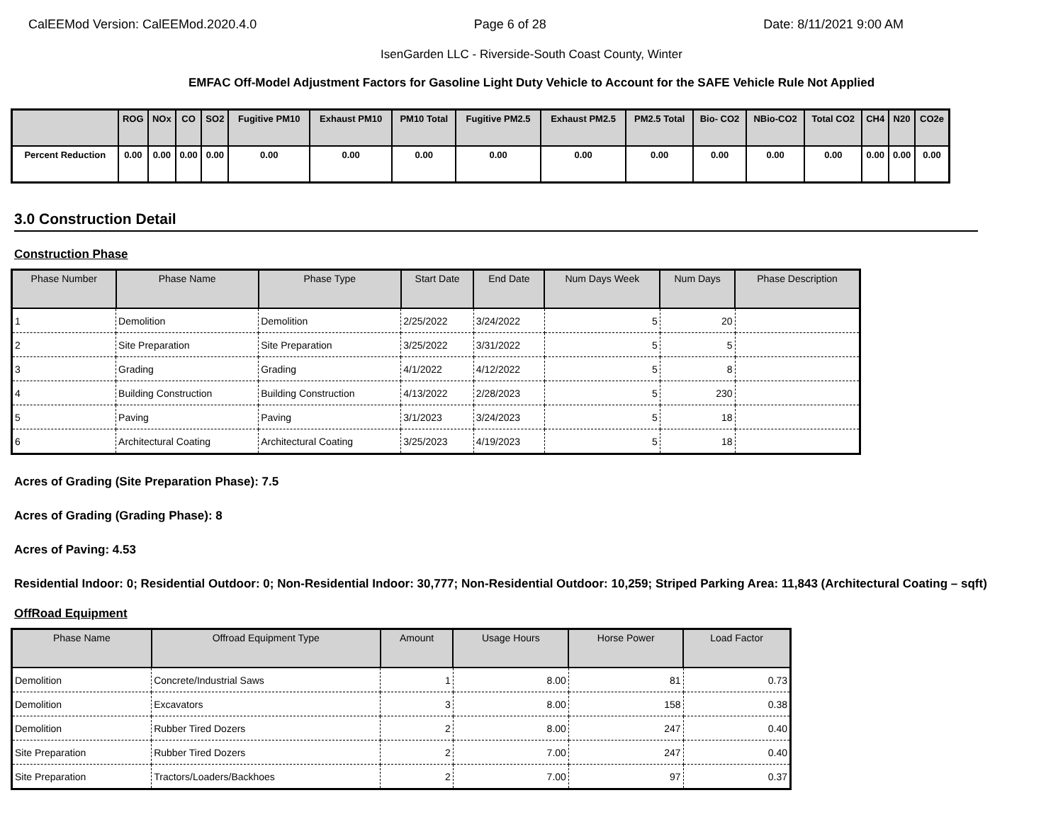CalEEMod Version: CalEEMod.2020.4.0 Page 6 of 28 Date: 8/11/2021 9:00 AM
IsenGarden LLC - Riverside-South Coast County, Winter
EMFAC Off-Model Adjustment Factors for Gasoline Light Duty Vehicle to Account for the SAFE Vehicle Rule Not Applied
| | ROG | NOx | CO | SO2 | Fugitive PM10 | Exhaust PM10 | PM10 Total | Fugitive PM2.5 | Exhaust PM2.5 | PM2.5 Total | Bio- CO2 | NBio-CO2 | Total CO2 | CH4 | N20 | CO2e |
| --- | --- | --- | --- | --- | --- | --- | --- | --- | --- | --- | --- | --- | --- | --- | --- | --- |
| Percent Reduction | 0.00 | 0.00 | 0.00 | 0.00 | 0.00 | 0.00 | 0.00 | 0.00 | 0.00 | 0.00 | 0.00 | 0.00 | 0.00 | 0.00 | 0.00 | 0.00 |
3.0 Construction Detail
Construction Phase
| Phase Number | Phase Name | Phase Type | Start Date | End Date | Num Days Week | Num Days | Phase Description |
| --- | --- | --- | --- | --- | --- | --- | --- |
| 1 | Demolition | Demolition | 2/25/2022 | 3/24/2022 | 5 | 20 | |
| 2 | Site Preparation | Site Preparation | 3/25/2022 | 3/31/2022 | 5 | 5 | |
| 3 | Grading | Grading | 4/1/2022 | 4/12/2022 | 5 | 8 | |
| 4 | Building Construction | Building Construction | 4/13/2022 | 2/28/2023 | 5 | 230 | |
| 5 | Paving | Paving | 3/1/2023 | 3/24/2023 | 5 | 18 | |
| 6 | Architectural Coating | Architectural Coating | 3/25/2023 | 4/19/2023 | 5 | 18 | |
Acres of Grading (Site Preparation Phase): 7.5
Acres of Grading (Grading Phase): 8
Acres of Paving: 4.53
Residential Indoor: 0; Residential Outdoor: 0; Non-Residential Indoor: 30,777; Non-Residential Outdoor: 10,259; Striped Parking Area: 11,843 (Architectural Coating – sqft)
OffRoad Equipment
| Phase Name | Offroad Equipment Type | Amount | Usage Hours | Horse Power | Load Factor |
| --- | --- | --- | --- | --- | --- |
| Demolition | Concrete/Industrial Saws | 1 | 8.00 | 81 | 0.73 |
| Demolition | Excavators | 3 | 8.00 | 158 | 0.38 |
| Demolition | Rubber Tired Dozers | 2 | 8.00 | 247 | 0.40 |
| Site Preparation | Rubber Tired Dozers | 2 | 7.00 | 247 | 0.40 |
| Site Preparation | Tractors/Loaders/Backhoes | 2 | 7.00 | 97 | 0.37 |